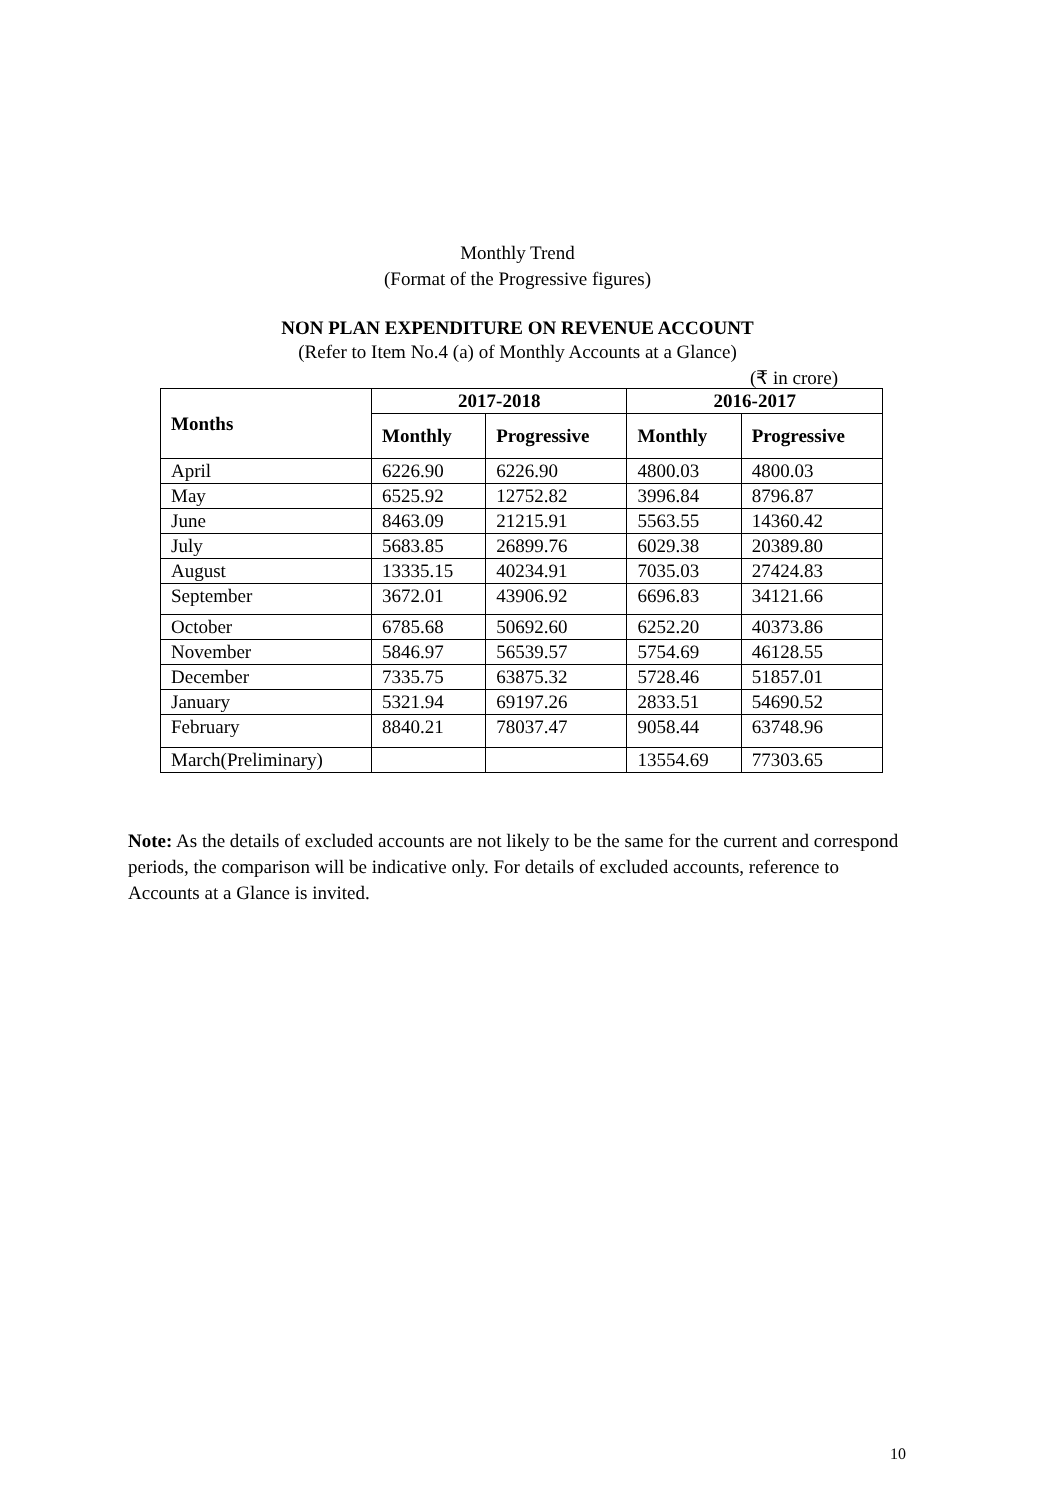Monthly Trend
(Format of the Progressive figures)
NON PLAN EXPENDITURE ON REVENUE ACCOUNT
(Refer to Item No.4 (a) of Monthly Accounts at a Glance)
(₹ in crore)
| Months | 2017-2018 | | 2016-2017 | |
| --- | --- | --- | --- | --- |
| | Monthly | Progressive | Monthly | Progressive |
| April | 6226.90 | 6226.90 | 4800.03 | 4800.03 |
| May | 6525.92 | 12752.82 | 3996.84 | 8796.87 |
| June | 8463.09 | 21215.91 | 5563.55 | 14360.42 |
| July | 5683.85 | 26899.76 | 6029.38 | 20389.80 |
| August | 13335.15 | 40234.91 | 7035.03 | 27424.83 |
| September | 3672.01 | 43906.92 | 6696.83 | 34121.66 |
| October | 6785.68 | 50692.60 | 6252.20 | 40373.86 |
| November | 5846.97 | 56539.57 | 5754.69 | 46128.55 |
| December | 7335.75 | 63875.32 | 5728.46 | 51857.01 |
| January | 5321.94 | 69197.26 | 2833.51 | 54690.52 |
| February | 8840.21 | 78037.47 | 9058.44 | 63748.96 |
| March(Preliminary) | | | 13554.69 | 77303.65 |
Note: As the details of excluded accounts are not likely to be the same for the current and correspond periods, the comparison will be indicative only. For details of excluded accounts, reference to Accounts at a Glance is invited.
10